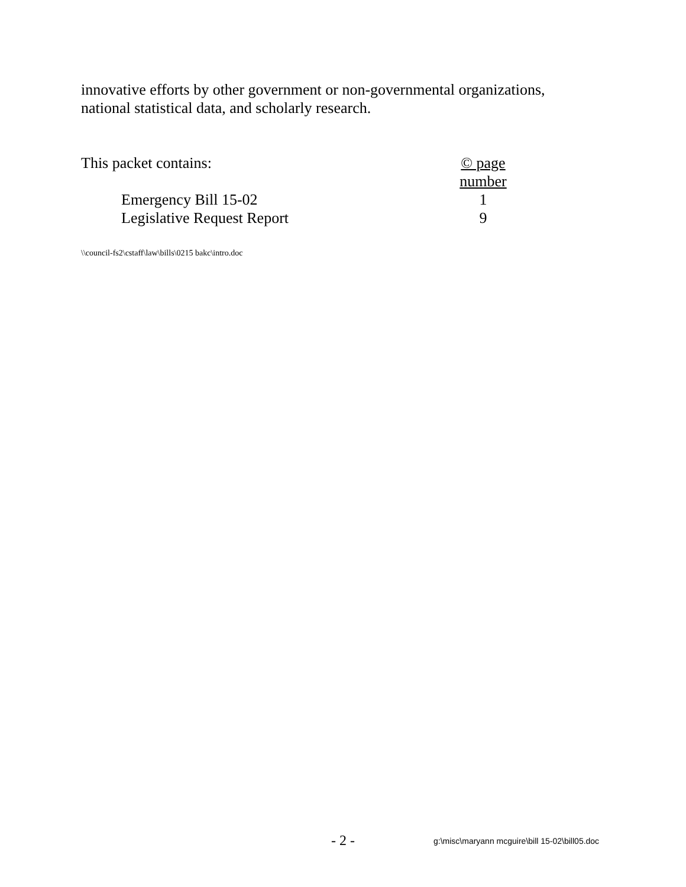innovative efforts by other government or non-governmental organizations, national statistical data, and scholarly research.
This packet contains: © page number
Emergency Bill 15-02 1
Legislative Request Report 9
\\council-fs2\cstaff\law\bills\0215 bakc\intro.doc
- 2 - g:\misc\maryann mcguire\bill 15-02\bill05.doc